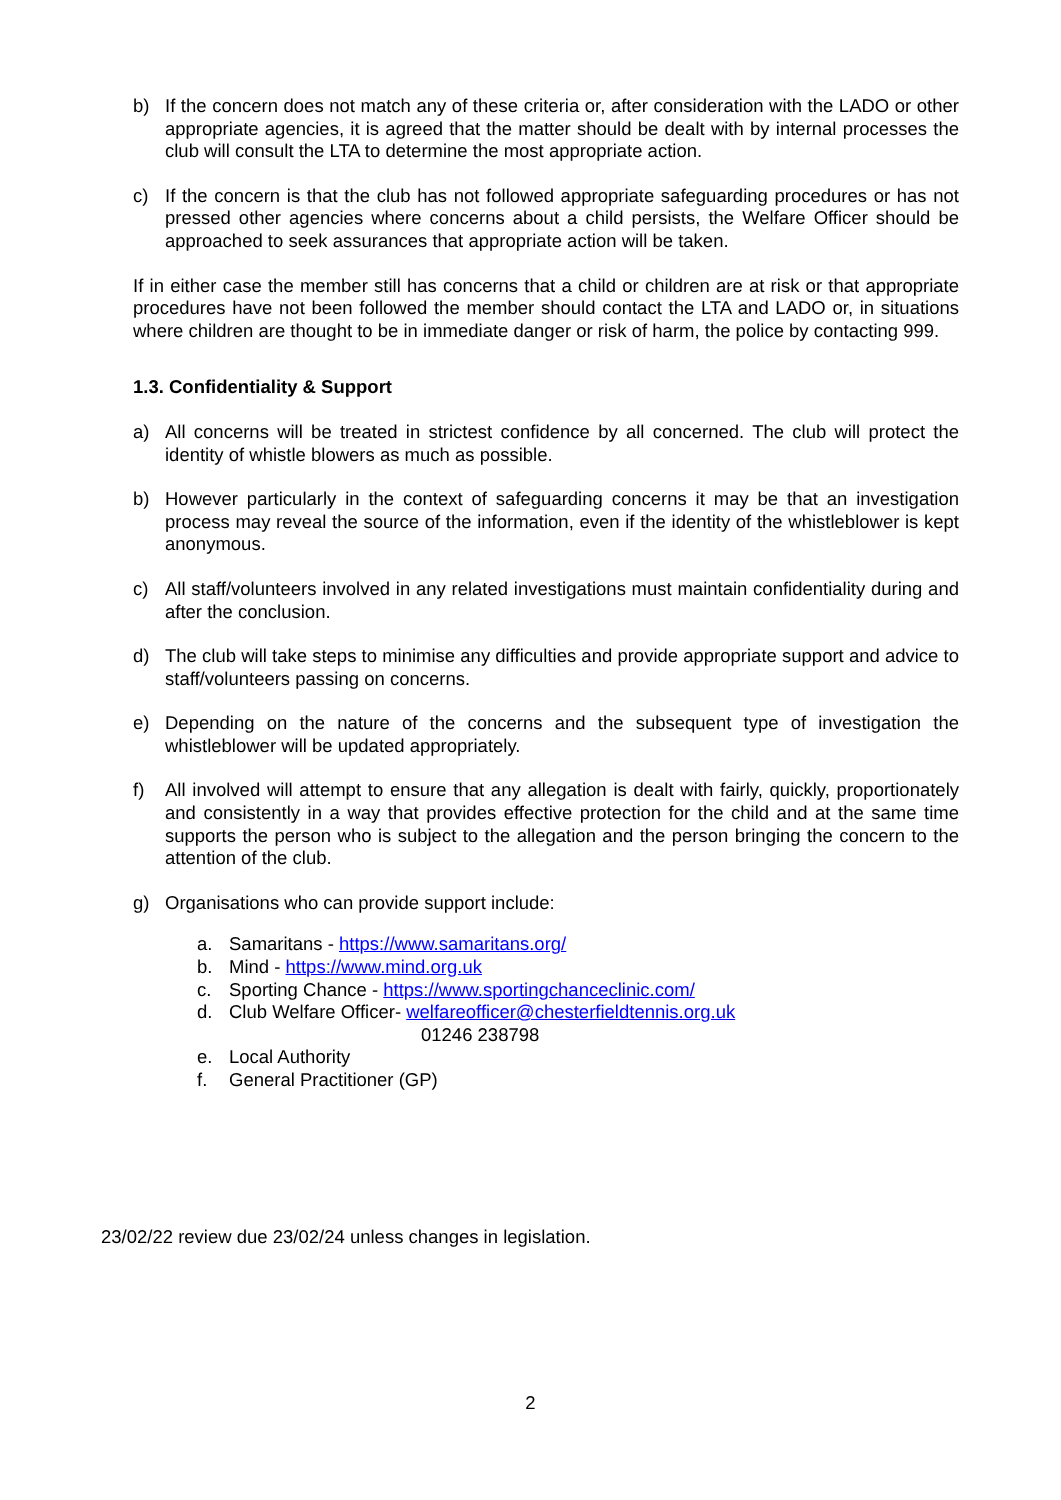b) If the concern does not match any of these criteria or, after consideration with the LADO or other appropriate agencies, it is agreed that the matter should be dealt with by internal processes the club will consult the LTA to determine the most appropriate action.
c) If the concern is that the club has not followed appropriate safeguarding procedures or has not pressed other agencies where concerns about a child persists, the Welfare Officer should be approached to seek assurances that appropriate action will be taken.
If in either case the member still has concerns that a child or children are at risk or that appropriate procedures have not been followed the member should contact the LTA and LADO or, in situations where children are thought to be in immediate danger or risk of harm, the police by contacting 999.
1.3. Confidentiality & Support
a) All concerns will be treated in strictest confidence by all concerned. The club will protect the identity of whistle blowers as much as possible.
b) However particularly in the context of safeguarding concerns it may be that an investigation process may reveal the source of the information, even if the identity of the whistleblower is kept anonymous.
c) All staff/volunteers involved in any related investigations must maintain confidentiality during and after the conclusion.
d) The club will take steps to minimise any difficulties and provide appropriate support and advice to staff/volunteers passing on concerns.
e) Depending on the nature of the concerns and the subsequent type of investigation the whistleblower will be updated appropriately.
f) All involved will attempt to ensure that any allegation is dealt with fairly, quickly, proportionately and consistently in a way that provides effective protection for the child and at the same time supports the person who is subject to the allegation and the person bringing the concern to the attention of the club.
g) Organisations who can provide support include:
a. Samaritans - https://www.samaritans.org/
b. Mind - https://www.mind.org.uk
c. Sporting Chance - https://www.sportingchanceclinic.com/
d. Club Welfare Officer- welfareofficer@chesterfieldtennis.org.uk
01246 238798
e. Local Authority
f. General Practitioner (GP)
23/02/22 review due 23/02/24 unless changes in legislation.
2